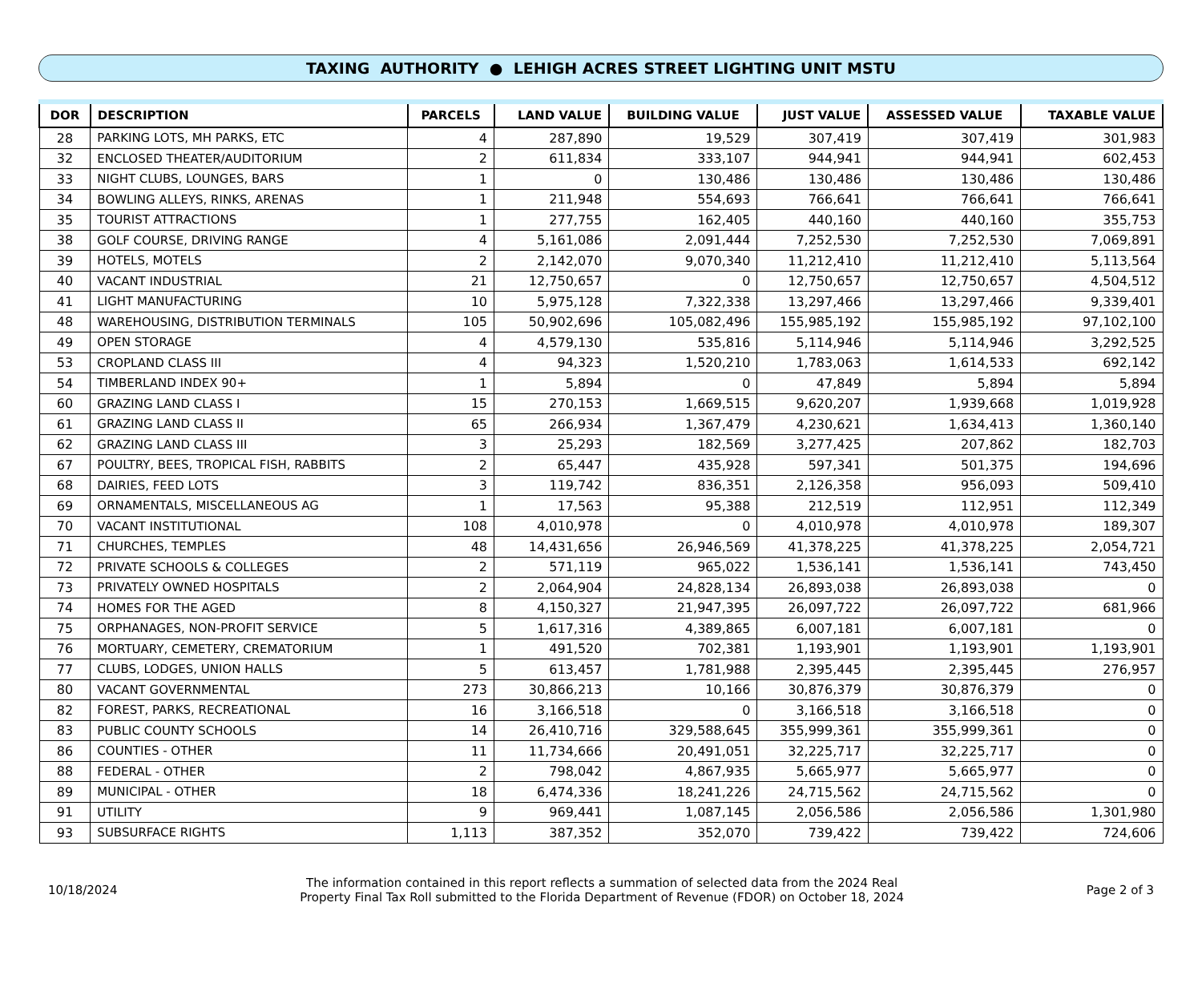TAXING AUTHORITY ● LEHIGH ACRES STREET LIGHTING UNIT MSTU
| DOR | DESCRIPTION | PARCELS | LAND VALUE | BUILDING VALUE | JUST VALUE | ASSESSED VALUE | TAXABLE VALUE |
| --- | --- | --- | --- | --- | --- | --- | --- |
| 28 | PARKING LOTS, MH PARKS, ETC | 4 | 287,890 | 19,529 | 307,419 | 307,419 | 301,983 |
| 32 | ENCLOSED THEATER/AUDITORIUM | 2 | 611,834 | 333,107 | 944,941 | 944,941 | 602,453 |
| 33 | NIGHT CLUBS, LOUNGES, BARS | 1 | 0 | 130,486 | 130,486 | 130,486 | 130,486 |
| 34 | BOWLING ALLEYS, RINKS, ARENAS | 1 | 211,948 | 554,693 | 766,641 | 766,641 | 766,641 |
| 35 | TOURIST ATTRACTIONS | 1 | 277,755 | 162,405 | 440,160 | 440,160 | 355,753 |
| 38 | GOLF COURSE, DRIVING RANGE | 4 | 5,161,086 | 2,091,444 | 7,252,530 | 7,252,530 | 7,069,891 |
| 39 | HOTELS, MOTELS | 2 | 2,142,070 | 9,070,340 | 11,212,410 | 11,212,410 | 5,113,564 |
| 40 | VACANT INDUSTRIAL | 21 | 12,750,657 | 0 | 12,750,657 | 12,750,657 | 4,504,512 |
| 41 | LIGHT MANUFACTURING | 10 | 5,975,128 | 7,322,338 | 13,297,466 | 13,297,466 | 9,339,401 |
| 48 | WAREHOUSING, DISTRIBUTION TERMINALS | 105 | 50,902,696 | 105,082,496 | 155,985,192 | 155,985,192 | 97,102,100 |
| 49 | OPEN STORAGE | 4 | 4,579,130 | 535,816 | 5,114,946 | 5,114,946 | 3,292,525 |
| 53 | CROPLAND CLASS III | 4 | 94,323 | 1,520,210 | 1,783,063 | 1,614,533 | 692,142 |
| 54 | TIMBERLAND INDEX 90+ | 1 | 5,894 | 0 | 47,849 | 5,894 | 5,894 |
| 60 | GRAZING LAND CLASS I | 15 | 270,153 | 1,669,515 | 9,620,207 | 1,939,668 | 1,019,928 |
| 61 | GRAZING LAND CLASS II | 65 | 266,934 | 1,367,479 | 4,230,621 | 1,634,413 | 1,360,140 |
| 62 | GRAZING LAND CLASS III | 3 | 25,293 | 182,569 | 3,277,425 | 207,862 | 182,703 |
| 67 | POULTRY, BEES, TROPICAL FISH, RABBITS | 2 | 65,447 | 435,928 | 597,341 | 501,375 | 194,696 |
| 68 | DAIRIES, FEED LOTS | 3 | 119,742 | 836,351 | 2,126,358 | 956,093 | 509,410 |
| 69 | ORNAMENTALS, MISCELLANEOUS AG | 1 | 17,563 | 95,388 | 212,519 | 112,951 | 112,349 |
| 70 | VACANT INSTITUTIONAL | 108 | 4,010,978 | 0 | 4,010,978 | 4,010,978 | 189,307 |
| 71 | CHURCHES, TEMPLES | 48 | 14,431,656 | 26,946,569 | 41,378,225 | 41,378,225 | 2,054,721 |
| 72 | PRIVATE SCHOOLS & COLLEGES | 2 | 571,119 | 965,022 | 1,536,141 | 1,536,141 | 743,450 |
| 73 | PRIVATELY OWNED HOSPITALS | 2 | 2,064,904 | 24,828,134 | 26,893,038 | 26,893,038 | 0 |
| 74 | HOMES FOR THE AGED | 8 | 4,150,327 | 21,947,395 | 26,097,722 | 26,097,722 | 681,966 |
| 75 | ORPHANAGES, NON-PROFIT SERVICE | 5 | 1,617,316 | 4,389,865 | 6,007,181 | 6,007,181 | 0 |
| 76 | MORTUARY, CEMETERY, CREMATORIUM | 1 | 491,520 | 702,381 | 1,193,901 | 1,193,901 | 1,193,901 |
| 77 | CLUBS, LODGES, UNION HALLS | 5 | 613,457 | 1,781,988 | 2,395,445 | 2,395,445 | 276,957 |
| 80 | VACANT GOVERNMENTAL | 273 | 30,866,213 | 10,166 | 30,876,379 | 30,876,379 | 0 |
| 82 | FOREST, PARKS, RECREATIONAL | 16 | 3,166,518 | 0 | 3,166,518 | 3,166,518 | 0 |
| 83 | PUBLIC COUNTY SCHOOLS | 14 | 26,410,716 | 329,588,645 | 355,999,361 | 355,999,361 | 0 |
| 86 | COUNTIES - OTHER | 11 | 11,734,666 | 20,491,051 | 32,225,717 | 32,225,717 | 0 |
| 88 | FEDERAL - OTHER | 2 | 798,042 | 4,867,935 | 5,665,977 | 5,665,977 | 0 |
| 89 | MUNICIPAL - OTHER | 18 | 6,474,336 | 18,241,226 | 24,715,562 | 24,715,562 | 0 |
| 91 | UTILITY | 9 | 969,441 | 1,087,145 | 2,056,586 | 2,056,586 | 1,301,980 |
| 93 | SUBSURFACE RIGHTS | 1,113 | 387,352 | 352,070 | 739,422 | 739,422 | 724,606 |
10/18/2024
The information contained in this report reflects a summation of selected data from the 2024 Real
Property Final Tax Roll submitted to the Florida Department of Revenue (FDOR) on October 18, 2024
Page 2 of 3